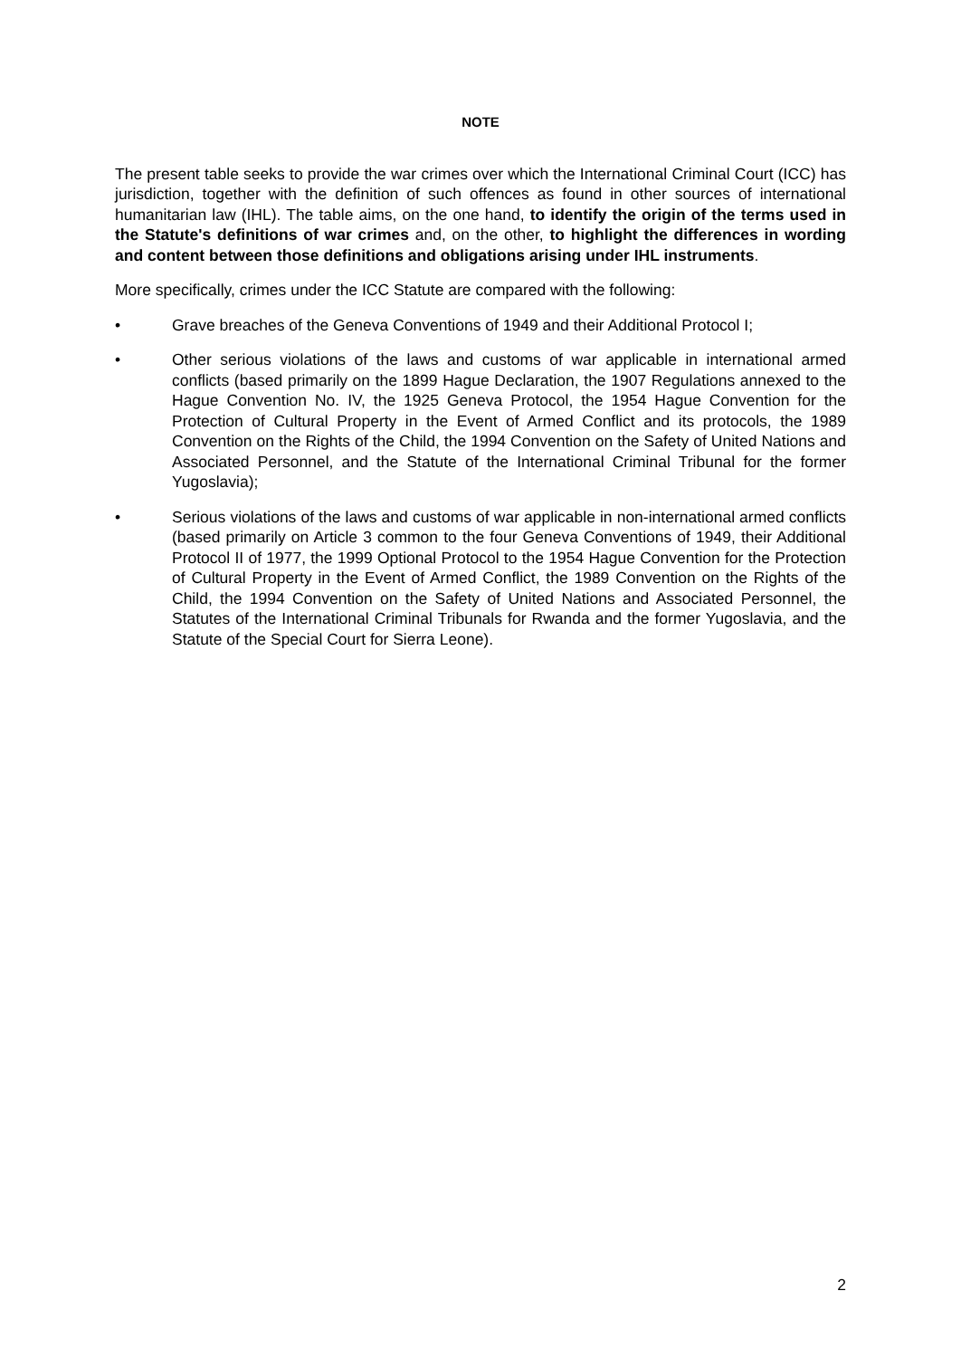NOTE
The present table seeks to provide the war crimes over which the International Criminal Court (ICC) has jurisdiction, together with the definition of such offences as found in other sources of international humanitarian law (IHL). The table aims, on the one hand, to identify the origin of the terms used in the Statute's definitions of war crimes and, on the other, to highlight the differences in wording and content between those definitions and obligations arising under IHL instruments.
More specifically, crimes under the ICC Statute are compared with the following:
• Grave breaches of the Geneva Conventions of 1949 and their Additional Protocol I;
• Other serious violations of the laws and customs of war applicable in international armed conflicts (based primarily on the 1899 Hague Declaration, the 1907 Regulations annexed to the Hague Convention No. IV, the 1925 Geneva Protocol, the 1954 Hague Convention for the Protection of Cultural Property in the Event of Armed Conflict and its protocols, the 1989 Convention on the Rights of the Child, the 1994 Convention on the Safety of United Nations and Associated Personnel, and the Statute of the International Criminal Tribunal for the former Yugoslavia);
• Serious violations of the laws and customs of war applicable in non-international armed conflicts (based primarily on Article 3 common to the four Geneva Conventions of 1949, their Additional Protocol II of 1977, the 1999 Optional Protocol to the 1954 Hague Convention for the Protection of Cultural Property in the Event of Armed Conflict, the 1989 Convention on the Rights of the Child, the 1994 Convention on the Safety of United Nations and Associated Personnel, the Statutes of the International Criminal Tribunals for Rwanda and the former Yugoslavia, and the Statute of the Special Court for Sierra Leone).
2